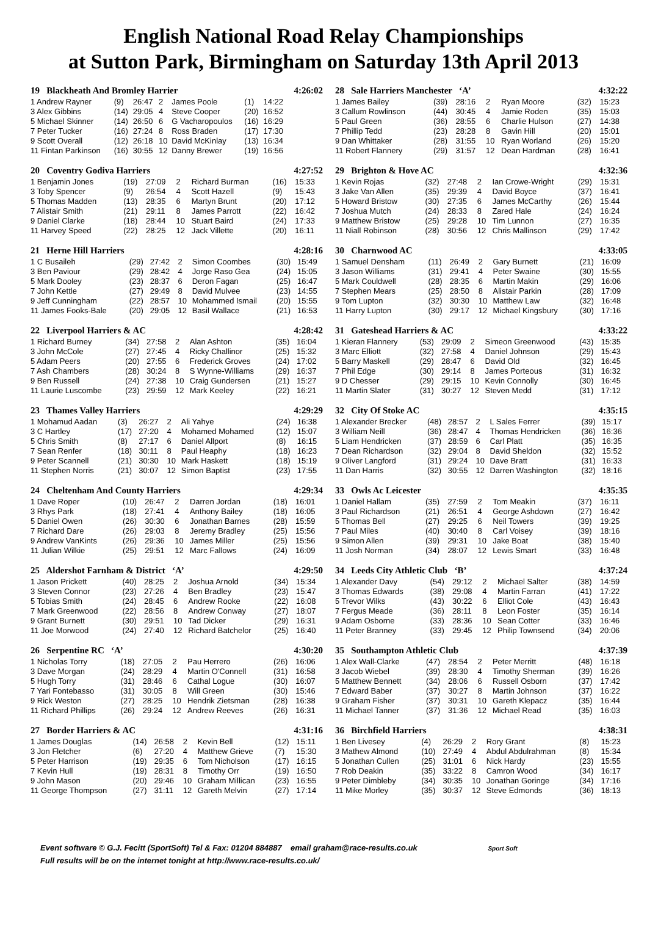English National Road Relay Championships
at Sutton Park, Birmingham on Saturday 13th April 2013
| 19 Blackheath And Bromley Harrier | | | | | | | 4:26:02 |
| --- | --- | --- | --- | --- | --- | --- | --- |
| 1 Andrew Rayner | (9) | 26:47 | 2 | James Poole | (1) | 14:22 | |
| 3 Alex Gibbins | (14) | 29:05 | 4 | Steve Cooper | (20) | 16:52 | |
| 5 Michael Skinner | (14) | 26:50 | 6 | G Vacharopoulos | (16) | 16:29 | |
| 7 Peter Tucker | (16) | 27:24 | 8 | Ross Braden | (17) | 17:30 | |
| 9 Scott Overall | (12) | 26:18 | 10 | David McKinlay | (13) | 16:34 | |
| 11 Fintan Parkinson | (16) | 30:55 | 12 | Danny Brewer | (19) | 16:56 | |
| 20 Coventry Godiva Harriers | | | | | 4:27:52 | |
| --- | --- | --- | --- | --- | --- | --- |
| 1 Benjamin Jones | (19) | 27:09 | 2 | Richard Burman | (16) | 15:33 |
| 3 Toby Spencer | (9) | 26:54 | 4 | Scott Hazell | (9) | 15:43 |
| 5 Thomas Madden | (13) | 28:35 | 6 | Martyn Brunt | (20) | 17:12 |
| 7 Alistair Smith | (21) | 29:11 | 8 | James Parrott | (22) | 16:42 |
| 9 Daniel Clarke | (18) | 28:44 | 10 | Stuart Baird | (24) | 17:33 |
| 11 Harvey Speed | (22) | 28:25 | 12 | Jack Villette | (20) | 16:11 |
| 21 Herne Hill Harriers | | | | | 4:28:16 | |
| --- | --- | --- | --- | --- | --- | --- |
| 1 C Busaileh | (29) | 27:42 | 2 | Simon Coombes | (30) | 15:49 |
| 3 Ben Paviour | (29) | 28:42 | 4 | Jorge Raso Gea | (24) | 15:05 |
| 5 Mark Dooley | (23) | 28:37 | 6 | Deron Fagan | (25) | 16:47 |
| 7 John Kettle | (27) | 29:49 | 8 | David Mulvee | (23) | 14:55 |
| 9 Jeff Cunningham | (22) | 28:57 | 10 | Mohammed Ismail | (20) | 15:55 |
| 11 James Fooks-Bale | (20) | 29:05 | 12 | Basil Wallace | (21) | 16:53 |
| 22 Liverpool Harriers & AC | | | | | 4:28:42 | |
| --- | --- | --- | --- | --- | --- | --- |
| 1 Richard Burney | (34) | 27:58 | 2 | Alan Ashton | (35) | 16:04 |
| 3 John McCole | (27) | 27:45 | 4 | Ricky Challinor | (25) | 15:32 |
| 5 Adam Peers | (20) | 27:55 | 6 | Frederick Groves | (24) | 17:02 |
| 7 Ash Chambers | (28) | 30:24 | 8 | S Wynne-Williams | (29) | 16:37 |
| 9 Ben Russell | (24) | 27:38 | 10 | Craig Gundersen | (21) | 15:27 |
| 11 Laurie Luscombe | (23) | 29:59 | 12 | Mark Keeley | (22) | 16:21 |
| 23 Thames Valley Harriers | | | | | 4:29:29 | |
| --- | --- | --- | --- | --- | --- | --- |
| 1 Mohamud Aadan | (3) | 26:27 | 2 | Ali Yahye | (24) | 16:38 |
| 3 C Hartley | (17) | 27:20 | 4 | Mohamed Mohamed | (12) | 15:07 |
| 5 Chris Smith | (8) | 27:17 | 6 | Daniel Allport | (8) | 16:15 |
| 7 Sean Renfer | (18) | 30:11 | 8 | Paul Heaphy | (18) | 16:23 |
| 9 Peter Scannell | (21) | 30:30 | 10 | Mark Haskett | (18) | 15:19 |
| 11 Stephen Norris | (21) | 30:07 | 12 | Simon Baptist | (23) | 17:55 |
| 24 Cheltenham And County Harriers | | | | | 4:29:34 | |
| --- | --- | --- | --- | --- | --- | --- |
| 1 Dave Roper | (10) | 26:47 | 2 | Darren Jordan | (18) | 16:01 |
| 3 Rhys Park | (18) | 27:41 | 4 | Anthony Bailey | (18) | 16:05 |
| 5 Daniel Owen | (26) | 30:30 | 6 | Jonathan Barnes | (28) | 15:59 |
| 7 Richard Dare | (26) | 29:03 | 8 | Jeremy Bradley | (25) | 15:56 |
| 9 Andrew VanKints | (26) | 29:36 | 10 | James Miller | (25) | 15:56 |
| 11 Julian Wilkie | (25) | 29:51 | 12 | Marc Fallows | (24) | 16:09 |
| 25 Aldershot Farnham & District ‘A’ | | | | | 4:29:50 | |
| --- | --- | --- | --- | --- | --- | --- |
| 1 Jason Prickett | (40) | 28:25 | 2 | Joshua Arnold | (34) | 15:34 |
| 3 Steven Connor | (23) | 27:26 | 4 | Ben Bradley | (23) | 15:47 |
| 5 Tobias Smith | (24) | 28:45 | 6 | Andrew Rooke | (22) | 16:08 |
| 7 Mark Greenwood | (22) | 28:56 | 8 | Andrew Conway | (27) | 18:07 |
| 9 Grant Burnett | (30) | 29:51 | 10 | Tad Dicker | (29) | 16:31 |
| 11 Joe Morwood | (24) | 27:40 | 12 | Richard Batchelor | (25) | 16:40 |
| 26 Serpentine RC ‘A’ | | | | | 4:30:20 | |
| --- | --- | --- | --- | --- | --- | --- |
| 1 Nicholas Torry | (18) | 27:05 | 2 | Pau Herrero | (26) | 16:06 |
| 3 Dave Morgan | (24) | 28:29 | 4 | Martin O'Connell | (31) | 16:58 |
| 5 Hugh Torry | (31) | 28:46 | 6 | Cathal Logue | (30) | 16:07 |
| 7 Yari Fontebasso | (31) | 30:05 | 8 | Will Green | (30) | 15:46 |
| 9 Rick Weston | (27) | 28:25 | 10 | Hendrik Zietsman | (28) | 16:38 |
| 11 Richard Phillips | (26) | 29:24 | 12 | Andrew Reeves | (26) | 16:31 |
| 27 Border Harriers & AC | | | | | 4:31:16 | |
| --- | --- | --- | --- | --- | --- | --- |
| 1 James Douglas | (14) | 26:58 | 2 | Kevin Bell | (12) | 15:11 |
| 3 Jon Fletcher | (6) | 27:20 | 4 | Matthew Grieve | (7) | 15:30 |
| 5 Peter Harrison | (19) | 29:35 | 6 | Tom Nicholson | (17) | 16:15 |
| 7 Kevin Hull | (19) | 28:31 | 8 | Timothy Orr | (19) | 16:50 |
| 9 John Mason | (20) | 29:46 | 10 | Graham Millican | (23) | 16:55 |
| 11 George Thompson | (27) | 31:11 | 12 | Gareth Melvin | (27) | 17:14 |
| 28 Sale Harriers Manchester ‘A’ | | | | | 4:32:22 | |
| --- | --- | --- | --- | --- | --- | --- |
| 1 James Bailey | (39) | 28:16 | 2 | Ryan Moore | (32) | 15:23 |
| 3 Callum Rowlinson | (44) | 30:45 | 4 | Jamie Roden | (35) | 15:03 |
| 5 Paul Green | (36) | 28:55 | 6 | Charlie Hulson | (27) | 14:38 |
| 7 Phillip Tedd | (23) | 28:28 | 8 | Gavin Hill | (20) | 15:01 |
| 9 Dan Whittaker | (28) | 31:55 | 10 | Ryan Worland | (26) | 15:20 |
| 11 Robert Flannery | (29) | 31:57 | 12 | Dean Hardman | (28) | 16:41 |
| 29 Brighton & Hove AC | | | | | 4:32:36 | |
| --- | --- | --- | --- | --- | --- | --- |
| 1 Kevin Rojas | (32) | 27:48 | 2 | Ian Crowe-Wright | (29) | 15:31 |
| 3 Jake Van Allen | (35) | 29:39 | 4 | David Boyce | (37) | 16:41 |
| 5 Howard Bristow | (30) | 27:35 | 6 | James McCarthy | (26) | 15:44 |
| 7 Joshua Mutch | (24) | 28:33 | 8 | Zared Hale | (24) | 16:24 |
| 9 Matthew Bristow | (25) | 29:28 | 10 | Tim Lunnon | (27) | 16:35 |
| 11 Niall Robinson | (28) | 30:56 | 12 | Chris Mallinson | (29) | 17:42 |
| 30 Charnwood AC | | | | | 4:33:05 | |
| --- | --- | --- | --- | --- | --- | --- |
| 1 Samuel Densham | (11) | 26:49 | 2 | Gary Burnett | (21) | 16:09 |
| 3 Jason Williams | (31) | 29:41 | 4 | Peter Swaine | (30) | 15:55 |
| 5 Mark Couldwell | (28) | 28:35 | 6 | Martin Makin | (29) | 16:06 |
| 7 Stephen Mears | (25) | 28:50 | 8 | Alistair Parkin | (28) | 17:09 |
| 9 Tom Lupton | (32) | 30:30 | 10 | Matthew Law | (32) | 16:48 |
| 11 Harry Lupton | (30) | 29:17 | 12 | Michael Kingsbury | (30) | 17:16 |
| 31 Gateshead Harriers & AC | | | | | 4:33:22 | |
| --- | --- | --- | --- | --- | --- | --- |
| 1 Kieran Flannery | (53) | 29:09 | 2 | Simeon Greenwood | (43) | 15:35 |
| 3 Marc Elliott | (32) | 27:58 | 4 | Daniel Johnson | (29) | 15:43 |
| 5 Barry Maskell | (29) | 28:47 | 6 | David Old | (32) | 16:45 |
| 7 Phil Edge | (30) | 29:14 | 8 | James Porteous | (31) | 16:32 |
| 9 D Chesser | (29) | 29:15 | 10 | Kevin Connolly | (30) | 16:45 |
| 11 Martin Slater | (31) | 30:27 | 12 | Steven Medd | (31) | 17:12 |
| 32 City Of Stoke AC | | | | | 4:35:15 | |
| --- | --- | --- | --- | --- | --- | --- |
| 1 Alexander Brecker | (48) | 28:57 | 2 | L Sales Ferrer | (39) | 15:17 |
| 3 William Neill | (36) | 28:47 | 4 | Thomas Hendricken | (36) | 16:36 |
| 5 Liam Hendricken | (37) | 28:59 | 6 | Carl Platt | (35) | 16:35 |
| 7 Dean Richardson | (32) | 29:04 | 8 | David Sheldon | (32) | 15:52 |
| 9 Oliver Langford | (31) | 29:24 | 10 | Dave Bratt | (31) | 16:33 |
| 11 Dan Harris | (32) | 30:55 | 12 | Darren Washington | (32) | 18:16 |
| 33 Owls Ac Leicester | | | | | 4:35:35 | |
| --- | --- | --- | --- | --- | --- | --- |
| 1 Daniel Hallam | (35) | 27:59 | 2 | Tom Meakin | (37) | 16:11 |
| 3 Paul Richardson | (21) | 26:51 | 4 | George Ashdown | (27) | 16:42 |
| 5 Thomas Bell | (27) | 29:25 | 6 | Neil Towers | (39) | 19:25 |
| 7 Paul Miles | (40) | 30:40 | 8 | Carl Voisey | (39) | 18:16 |
| 9 Simon Allen | (39) | 29:31 | 10 | Jake Boat | (38) | 15:40 |
| 11 Josh Norman | (34) | 28:07 | 12 | Lewis Smart | (33) | 16:48 |
| 34 Leeds City Athletic Club ‘B’ | | | | | 4:37:24 | |
| --- | --- | --- | --- | --- | --- | --- |
| 1 Alexander Davy | (54) | 29:12 | 2 | Michael Salter | (38) | 14:59 |
| 3 Thomas Edwards | (38) | 29:08 | 4 | Martin Farran | (41) | 17:22 |
| 5 Trevor Wilks | (43) | 30:22 | 6 | Elliot Cole | (43) | 16:43 |
| 7 Fergus Meade | (36) | 28:11 | 8 | Leon Foster | (35) | 16:14 |
| 9 Adam Osborne | (33) | 28:36 | 10 | Sean Cotter | (33) | 16:46 |
| 11 Peter Branney | (33) | 29:45 | 12 | Philip Townsend | (34) | 20:06 |
| 35 Southampton Athletic Club | | | | | 4:37:39 | |
| --- | --- | --- | --- | --- | --- | --- |
| 1 Alex Wall-Clarke | (47) | 28:54 | 2 | Peter Merritt | (48) | 16:18 |
| 3 Jacob Wiebel | (39) | 28:30 | 4 | Timothy Sherman | (39) | 16:26 |
| 5 Matthew Bennett | (34) | 28:06 | 6 | Russell Osborn | (37) | 17:42 |
| 7 Edward Baber | (37) | 30:27 | 8 | Martin Johnson | (37) | 16:22 |
| 9 Graham Fisher | (37) | 30:31 | 10 | Gareth Klepacz | (35) | 16:44 |
| 11 Michael Tanner | (37) | 31:36 | 12 | Michael Read | (35) | 16:03 |
| 36 Birchfield Harriers | | | | | 4:38:31 | |
| --- | --- | --- | --- | --- | --- | --- |
| 1 Ben Livesey | (4) | 26:29 | 2 | Rory Grant | (8) | 15:23 |
| 3 Mathew Almond | (10) | 27:49 | 4 | Abdul Abdulrahman | (8) | 15:34 |
| 5 Jonathan Cullen | (25) | 31:01 | 6 | Nick Hardy | (23) | 15:55 |
| 7 Rob Deakin | (35) | 33:22 | 8 | Camron Wood | (34) | 16:17 |
| 9 Peter Dimbleby | (34) | 30:35 | 10 | Jonathan Goringe | (34) | 17:16 |
| 11 Mike Morley | (35) | 30:37 | 12 | Steve Edmonds | (36) | 18:13 |
Event software © G.J. Fecitt (SportSoft) Tel & Fax: 01204 884887 email graham@race-results.co.uk Sport Soft
Full results will be on the internet tonight at http://www.race-results.co.uk/